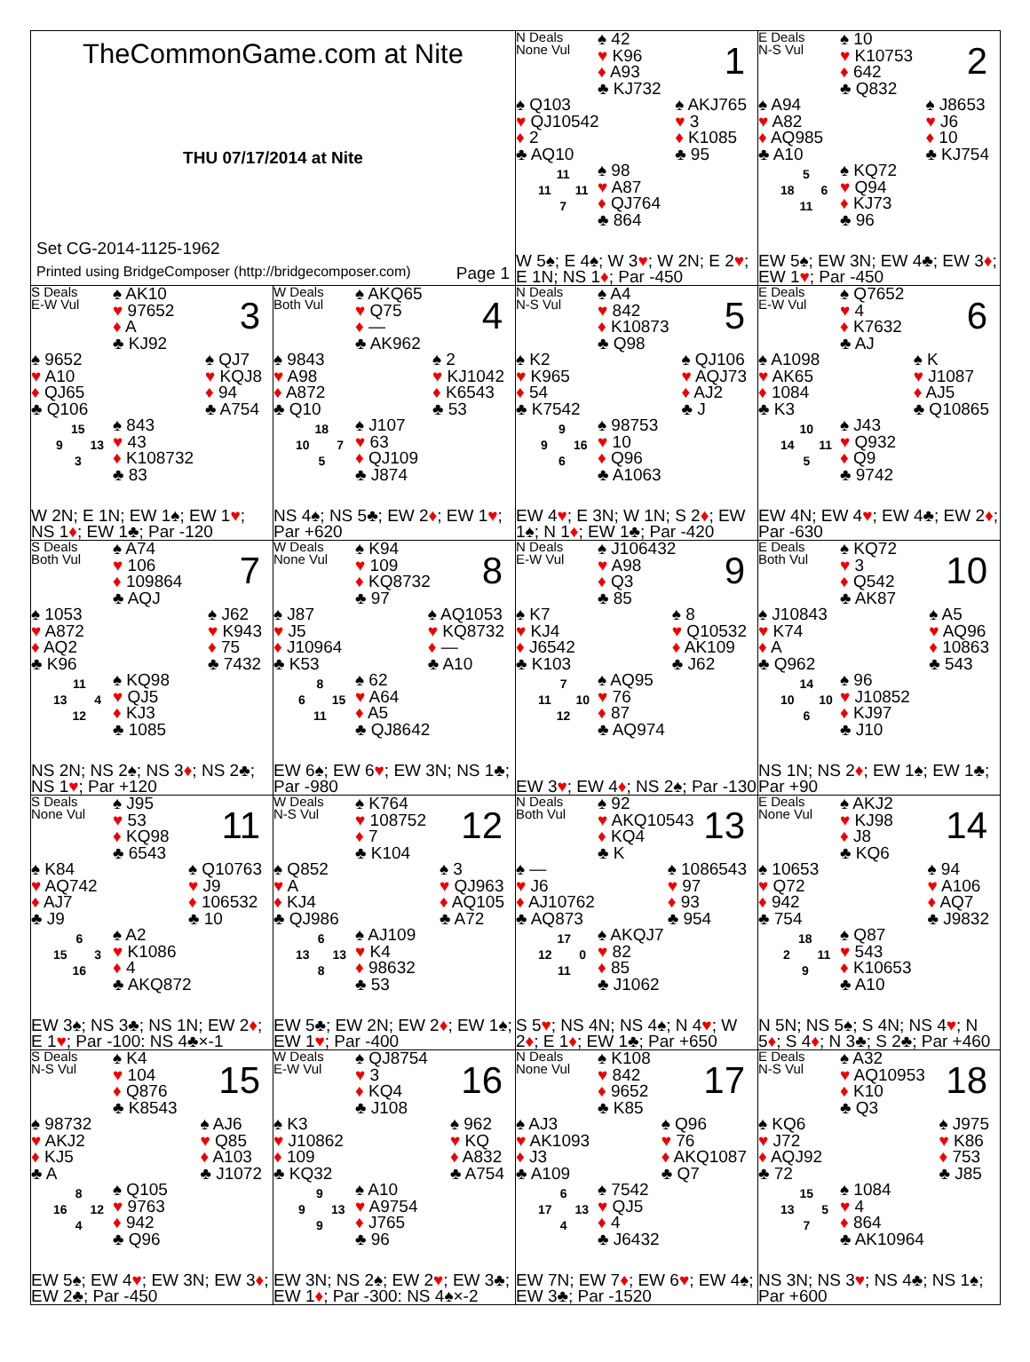TheCommonGame.com at Nite
THU 07/17/2014 at Nite
Set CG-2014-1125-1962
Printed using BridgeComposer (http://bridgecomposer.com) Page 1
N Deals
None Vul
♠ 42
♥ K96
♦ A93
♣ KJ732
1
♠ Q103
♥ QJ10542
♦ 2
♣ AQ10
♠ AKJ765
♥ 3
♦ K1085
♣ 95
| | 11 | |
| 11 | | 11 |
| | 7 | |
♠ 98
♥ A87
♦ QJ764
♣ 864
W 5♠; E 4♠; W 3♥; W 2N; E 2♥; E 1N; NS 1♦; Par -450
E Deals
N-S Vul
♠ 10
♥ K10753
♦ 642
♣ Q832
2
♠ A94
♥ A82
♦ AQ985
♣ A10
♠ J8653
♥ J6
♦ 10
♣ KJ754
| | 5 | |
| 18 | | 6 |
| | 11 | |
♠ KQ72
♥ Q94
♦ KJ73
♣ 96
EW 5♠; EW 3N; EW 4♣; EW 3♦; EW 1♥; Par -450
S Deals
E-W Vul
♠ AK10
♥ 97652
♦ A
♣ KJ92
3
♠ 9652
♥ A10
♦ QJ65
♣ Q106
♠ QJ7
♥ KQJ8
♦ 94
♣ A754
| | 15 | |
| 9 | | 13 |
| | 3 | |
♠ 843
♥ 43
♦ K108732
♣ 83
W 2N; E 1N; EW 1♠; EW 1♥; NS 1♦; EW 1♣; Par -120
W Deals
Both Vul
♠ AKQ65
♥ Q75
♦ —
♣ AK962
4
♠ 9843
♥ A98
♦ A872
♣ Q10
♠ 2
♥ KJ1042
♦ K6543
♣ 53
| | 18 | |
| 10 | | 7 |
| | 5 | |
♠ J107
♥ 63
♦ QJ109
♣ J874
NS 4♠; NS 5♣; EW 2♦; EW 1♥; Par +620
N Deals
N-S Vul
♠ A4
♥ 842
♦ K10873
♣ Q98
5
♠ K2
♥ K965
♦ 54
♣ K7542
♠ QJ106
♥ AQJ73
♦ AJ2
♣ J
| | 9 | |
| 9 | | 16 |
| | 6 | |
♠ 98753
♥ 10
♦ Q96
♣ A1063
EW 4♥; E 3N; W 1N; S 2♦; EW 1♠; N 1♦; EW 1♣; Par -420
E Deals
E-W Vul
♠ Q7652
♥ 4
♦ K7632
♣ AJ
6
♠ A1098
♥ AK65
♦ 1084
♣ K3
♠ K
♥ J1087
♦ AJ5
♣ Q10865
| | 10 | |
| 14 | | 11 |
| | 5 | |
♠ J43
♥ Q932
♦ Q9
♣ 9742
EW 4N; EW 4♥; EW 4♣; EW 2♦; Par -630
S Deals
Both Vul
♠ A74
♥ 106
♦ 109864
♣ AQJ
7
♠ 1053
♥ A872
♦ AQ2
♣ K96
♠ J62
♥ K943
♦ 75
♣ 7432
| | 11 | |
| 13 | | 4 |
| | 12 | |
♠ KQ98
♥ QJ5
♦ KJ3
♣ 1085
NS 2N; NS 2♠; NS 3♦; NS 2♣; NS 1♥; Par +120
W Deals
None Vul
♠ K94
♥ 109
♦ KQ8732
♣ 97
8
♠ J87
♥ J5
♦ J10964
♣ K53
♠ AQ1053
♥ KQ8732
♦ —
♣ A10
| | 8 | |
| 6 | | 15 |
| | 11 | |
♠ 62
♥ A64
♦ A5
♣ QJ8642
EW 6♠; EW 6♥; EW 3N; NS 1♣; Par -980
N Deals
E-W Vul
♠ J106432
♥ A98
♦ Q3
♣ 85
9
♠ K7
♥ KJ4
♦ J6542
♣ K103
♠ 8
♥ Q10532
♦ AK109
♣ J62
| | 7 | |
| 11 | | 10 |
| | 12 | |
♠ AQ95
♥ 76
♦ 87
♣ AQ974
EW 3♥; EW 4♦; NS 2♠; Par -130
E Deals
Both Vul
♠ KQ72
♥ 3
♦ Q542
♣ AK87
10
♠ J10843
♥ K74
♦ A
♣ Q962
♠ A5
♥ AQ96
♦ 10863
♣ 543
| | 14 | |
| 10 | | 10 |
| | 6 | |
♠ 96
♥ J10852
♦ KJ97
♣ J10
NS 1N; NS 2♦; EW 1♠; EW 1♣; Par +90
S Deals
None Vul
♠ J95
♥ 53
♦ KQ98
♣ 6543
11
♠ K84
♥ AQ742
♦ AJ7
♣ J9
♠ Q10763
♥ J9
♦ 106532
♣ 10
| | 6 | |
| 15 | | 3 |
| | 16 | |
♠ A2
♥ K1086
♦ 4
♣ AKQ872
EW 3♠; NS 3♣; NS 1N; EW 2♦; E 1♥; Par -100: NS 4♣×-1
W Deals
N-S Vul
♠ K764
♥ 108752
♦ 7
♣ K104
12
♠ Q852
♥ A
♦ KJ4
♣ QJ986
♠ 3
♥ QJ963
♦ AQ105
♣ A72
| | 6 | |
| 13 | | 13 |
| | 8 | |
♠ AJ109
♥ K4
♦ 98632
♣ 53
EW 5♣; EW 2N; EW 2♦; EW 1♠; EW 1♥; Par -400
N Deals
Both Vul
♠ 92
♥ AKQ10543
♦ KQ4
♣ K
13
♠ —
♥ J6
♦ AJ10762
♣ AQ873
♠ 1086543
♥ 97
♦ 93
♣ 954
| | 17 | |
| 12 | | 0 |
| | 11 | |
♠ AKQJ7
♥ 82
♦ 85
♣ J1062
S 5♥; NS 4N; NS 4♠; N 4♥; W 2♦; E 1♦; EW 1♣; Par +650
E Deals
None Vul
♠ AKJ2
♥ KJ98
♦ J8
♣ KQ6
14
♠ 10653
♥ Q72
♦ 942
♣ 754
♠ 94
♥ A106
♦ AQ7
♣ J9832
| | 18 | |
| 2 | | 11 |
| | 9 | |
♠ Q87
♥ 543
♦ K10653
♣ A10
N 5N; NS 5♠; S 4N; NS 4♥; N 5♦; S 4♦; N 3♣; S 2♣; Par +460
S Deals
N-S Vul
♠ K4
♥ 104
♦ Q876
♣ K8543
15
♠ 98732
♥ AKJ2
♦ KJ5
♣ A
♠ AJ6
♥ Q85
♦ A103
♣ J1072
| | 8 | |
| 16 | | 12 |
| | 4 | |
♠ Q105
♥ 9763
♦ 942
♣ Q96
EW 5♠; EW 4♥; EW 3N; EW 3♦; EW 2♣; Par -450
W Deals
E-W Vul
♠ QJ8754
♥ 3
♦ KQ4
♣ J108
16
♠ K3
♥ J10862
♦ 109
♣ KQ32
♠ 962
♥ KQ
♦ A832
♣ A754
| | 9 | |
| 9 | | 13 |
| | 9 | |
♠ A10
♥ A9754
♦ J765
♣ 96
EW 3N; NS 2♠; EW 2♥; EW 3♣; EW 1♦; Par -300: NS 4♠×-2
N Deals
None Vul
♠ K108
♥ 842
♦ 9652
♣ K85
17
♠ AJ3
♥ AK1093
♦ J3
♣ A109
♠ Q96
♥ 76
♦ AKQ1087
♣ Q7
| | 6 | |
| 17 | | 13 |
| | 4 | |
♠ 7542
♥ QJ5
♦ 4
♣ J6432
EW 7N; EW 7♦; EW 6♥; EW 4♠; EW 3♣; Par -1520
E Deals
N-S Vul
♠ A32
♥ AQ10953
♦ K10
♣ Q3
18
♠ KQ6
♥ J72
♦ AQJ92
♣ 72
♠ J975
♥ K86
♦ 753
♣ J85
| | 15 | |
| 13 | | 5 |
| | 7 | |
♠ 1084
♥ 4
♦ 864
♣ AK10964
NS 3N; NS 3♥; NS 4♣; NS 1♠; Par +600